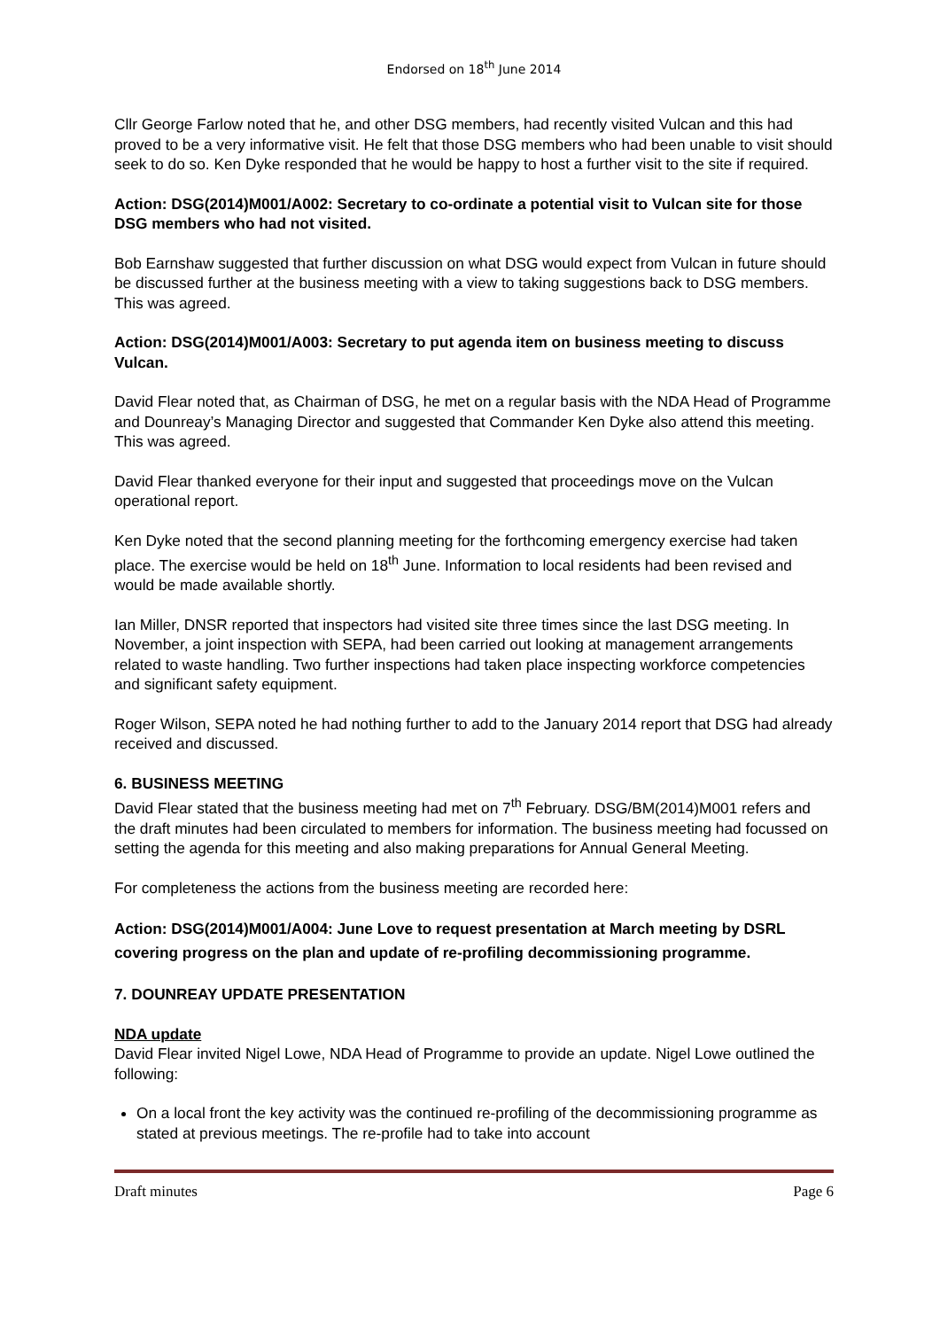Endorsed on 18<sup>th</sup> June 2014
Cllr George Farlow noted that he, and other DSG members, had recently visited Vulcan and this had proved to be a very informative visit. He felt that those DSG members who had been unable to visit should seek to do so. Ken Dyke responded that he would be happy to host a further visit to the site if required.
Action: DSG(2014)M001/A002: Secretary to co-ordinate a potential visit to Vulcan site for those DSG members who had not visited.
Bob Earnshaw suggested that further discussion on what DSG would expect from Vulcan in future should be discussed further at the business meeting with a view to taking suggestions back to DSG members. This was agreed.
Action: DSG(2014)M001/A003: Secretary to put agenda item on business meeting to discuss Vulcan.
David Flear noted that, as Chairman of DSG, he met on a regular basis with the NDA Head of Programme and Dounreay’s Managing Director and suggested that Commander Ken Dyke also attend this meeting. This was agreed.
David Flear thanked everyone for their input and suggested that proceedings move on the Vulcan operational report.
Ken Dyke noted that the second planning meeting for the forthcoming emergency exercise had taken place. The exercise would be held on 18<sup>th</sup> June. Information to local residents had been revised and would be made available shortly.
Ian Miller, DNSR reported that inspectors had visited site three times since the last DSG meeting. In November, a joint inspection with SEPA, had been carried out looking at management arrangements related to waste handling. Two further inspections had taken place inspecting workforce competencies and significant safety equipment.
Roger Wilson, SEPA noted he had nothing further to add to the January 2014 report that DSG had already received and discussed.
6. BUSINESS MEETING
David Flear stated that the business meeting had met on 7<sup>th</sup> February. DSG/BM(2014)M001 refers and the draft minutes had been circulated to members for information. The business meeting had focussed on setting the agenda for this meeting and also making preparations for Annual General Meeting.
For completeness the actions from the business meeting are recorded here:
Action: DSG(2014)M001/A004: June Love to request presentation at March meeting by DSRL covering progress on the plan and update of re-profiling decommissioning programme.
7. DOUNREAY UPDATE PRESENTATION
NDA update
David Flear invited Nigel Lowe, NDA Head of Programme to provide an update. Nigel Lowe outlined the following:
On a local front the key activity was the continued re-profiling of the decommissioning programme as stated at previous meetings. The re-profile had to take into account
Draft minutes Page 6